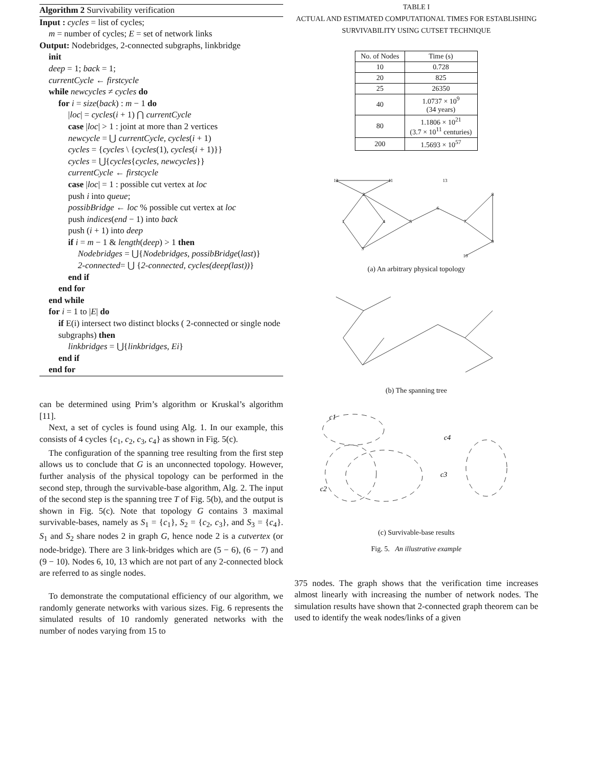Algorithm 2 Survivability verification
Input : cycles = list of cycles;
m = number of cycles; E = set of network links
Output: Nodebridges, 2-connected subgraphs, linkbridge
init
deep = 1; back = 1;
currentCycle ← firstcycle
while newcycles ≠ cycles do
for i = size(back) : m − 1 do
|loc| = cycles(i + 1) ⋂ currentCycle
case |loc| > 1 : joint at more than 2 vertices
newcycle = ⋃ currentCycle, cycles(i + 1)
cycles = {cycles \ {cycles(1), cycles(i + 1)}}
cycles = ⋃{cycles{cycles, newcycles}}
currentCycle ← firstcycle
case |loc| = 1 : possible cut vertex at loc
push i into queue;
possibBridge ← loc % possible cut vertex at loc
push indices(end − 1) into back
push (i + 1) into deep
if i = m − 1 & length(deep) > 1 then
Nodebridges = ⋃{Nodebridges, possibBridge(last)}
2-connected= ⋃ {2-connected, cycles(deep(last))}
end if
end for
end while
for i = 1 to |E| do
if E(i) intersect two distinct blocks ( 2-connected or single node subgraphs) then
linkbridges = ⋃{linkbridges, Ei}
end if
end for
can be determined using Prim’s algorithm or Kruskal’s algorithm [11].
Next, a set of cycles is found using Alg. 1. In our example, this consists of 4 cycles {c<sub>1</sub>, c<sub>2</sub>, c<sub>3</sub>, c<sub>4</sub>} as shown in Fig. 5(c).
The configuration of the spanning tree resulting from the first step allows us to conclude that G is an unconnected topology. However, further analysis of the physical topology can be performed in the second step, through the survivable-base algorithm, Alg. 2. The input of the second step is the spanning tree T of Fig. 5(b), and the output is shown in Fig. 5(c). Note that topology G contains 3 maximal survivable-bases, namely as S<sub>1</sub> = {c<sub>1</sub>}, S<sub>2</sub> = {c<sub>2</sub>, c<sub>3</sub>}, and S<sub>3</sub> = {c<sub>4</sub>}. S<sub>1</sub> and S<sub>2</sub> share nodes 2 in graph G, hence node 2 is a cutvertex (or node-bridge). There are 3 link-bridges which are (5 − 6), (6 − 7) and (9 − 10). Nodes 6, 10, 13 which are not part of any 2-connected block are referred to as single nodes.
To demonstrate the computational efficiency of our algorithm, we randomly generate networks with various sizes. Fig. 6 represents the simulated results of 10 randomly generated networks with the number of nodes varying from 15 to
TABLE I
ACTUAL AND ESTIMATED COMPUTATIONAL TIMES FOR ESTABLISHING
SURVIVABILITY USING CUTSET TECHNIQUE
| No. of Nodes | Time (s) |
| --- | --- |
| 10 | 0.728 |
| 20 | 825 |
| 25 | 26350 |
| 40 | 1.0737 × 10<sup>9</sup> (34 years) |
| 80 | 1.1806 × 10<sup>21</sup> (3.7 × 10<sup>11</sup> centuries) |
| 200 | 1.5693 × 10<sup>57</sup> |
12
11
13
2
1
4
5
3
6
7
8
9
10
(a) An arbitrary physical topology
(b) The spanning tree
c1
c2
c3
c4
(c) Survivable-base results
Fig. 5. An illustrative example
375 nodes. The graph shows that the verification time increases almost linearly with increasing the number of network nodes. The simulation results have shown that 2-connected graph theorem can be used to identify the weak nodes/links of a given